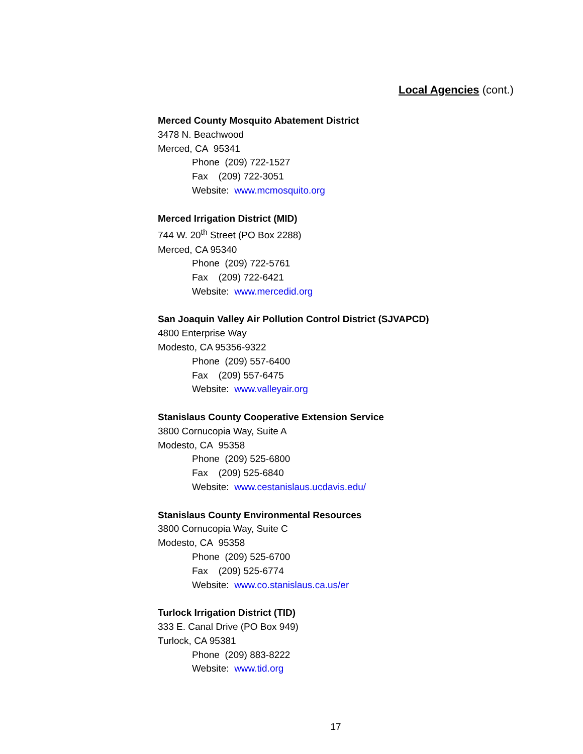Local Agencies (cont.)
Merced County Mosquito Abatement District
3478 N. Beachwood
Merced, CA 95341
Phone (209) 722-1527
Fax (209) 722-3051
Website: www.mcmosquito.org
Merced Irrigation District (MID)
744 W. 20<sup>th</sup> Street (PO Box 2288)
Merced, CA 95340
Phone (209) 722-5761
Fax (209) 722-6421
Website: www.mercedid.org
San Joaquin Valley Air Pollution Control District (SJVAPCD)
4800 Enterprise Way
Modesto, CA 95356-9322
Phone (209) 557-6400
Fax (209) 557-6475
Website: www.valleyair.org
Stanislaus County Cooperative Extension Service
3800 Cornucopia Way, Suite A
Modesto, CA 95358
Phone (209) 525-6800
Fax (209) 525-6840
Website: www.cestanislaus.ucdavis.edu/
Stanislaus County Environmental Resources
3800 Cornucopia Way, Suite C
Modesto, CA 95358
Phone (209) 525-6700
Fax (209) 525-6774
Website: www.co.stanislaus.ca.us/er
Turlock Irrigation District (TID)
333 E. Canal Drive (PO Box 949)
Turlock, CA 95381
Phone (209) 883-8222
Website: www.tid.org
17